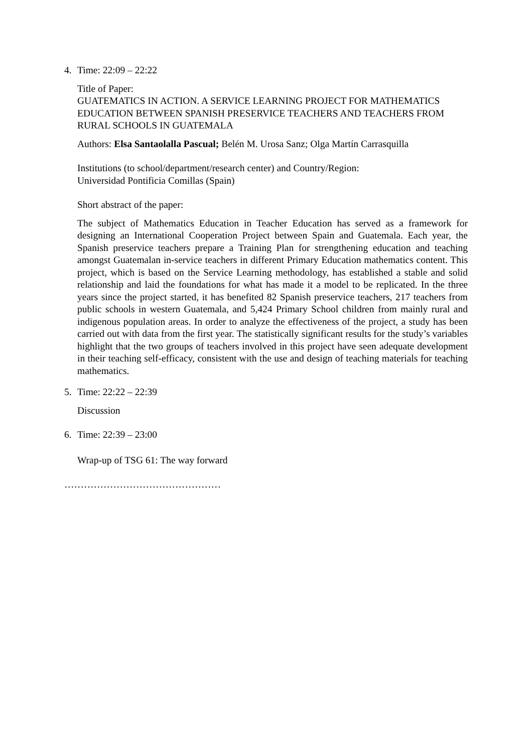4. Time: 22:09 – 22:22
Title of Paper:
GUATEMATICS IN ACTION. A SERVICE LEARNING PROJECT FOR MATHEMATICS EDUCATION BETWEEN SPANISH PRESERVICE TEACHERS AND TEACHERS FROM RURAL SCHOOLS IN GUATEMALA
Authors: Elsa Santaolalla Pascual; Belén M. Urosa Sanz; Olga Martín Carrasquilla
Institutions (to school/department/research center) and Country/Region:
Universidad Pontificia Comillas (Spain)
Short abstract of the paper:
The subject of Mathematics Education in Teacher Education has served as a framework for designing an International Cooperation Project between Spain and Guatemala. Each year, the Spanish preservice teachers prepare a Training Plan for strengthening education and teaching amongst Guatemalan in-service teachers in different Primary Education mathematics content. This project, which is based on the Service Learning methodology, has established a stable and solid relationship and laid the foundations for what has made it a model to be replicated. In the three years since the project started, it has benefited 82 Spanish preservice teachers, 217 teachers from public schools in western Guatemala, and 5,424 Primary School children from mainly rural and indigenous population areas. In order to analyze the effectiveness of the project, a study has been carried out with data from the first year. The statistically significant results for the study’s variables highlight that the two groups of teachers involved in this project have seen adequate development in their teaching self-efficacy, consistent with the use and design of teaching materials for teaching mathematics.
5. Time: 22:22 – 22:39
Discussion
6. Time: 22:39 – 23:00
Wrap-up of TSG 61: The way forward
…………………………………………